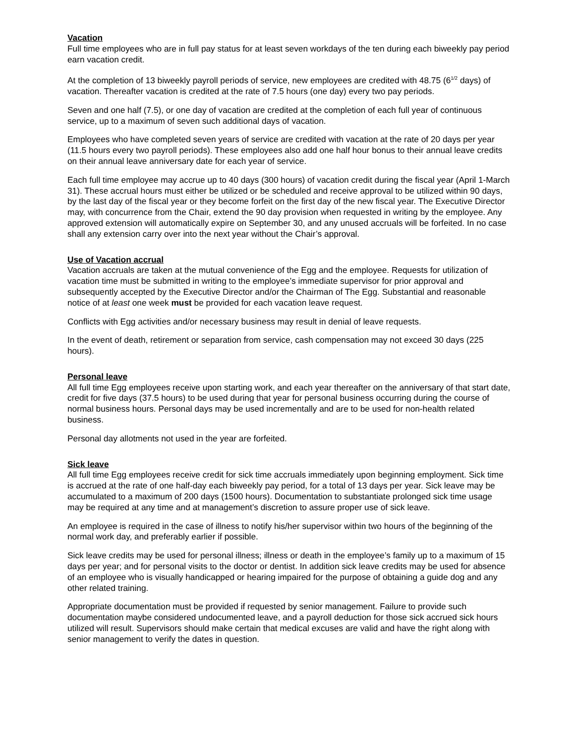Vacation
Full time employees who are in full pay status for at least seven workdays of the ten during each biweekly pay period earn vacation credit.
At the completion of 13 biweekly payroll periods of service, new employees are credited with 48.75 (6<sup>1/2</sup> days) of vacation. Thereafter vacation is credited at the rate of 7.5 hours (one day) every two pay periods.
Seven and one half (7.5), or one day of vacation are credited at the completion of each full year of continuous service, up to a maximum of seven such additional days of vacation.
Employees who have completed seven years of service are credited with vacation at the rate of 20 days per year (11.5 hours every two payroll periods). These employees also add one half hour bonus to their annual leave credits on their annual leave anniversary date for each year of service.
Each full time employee may accrue up to 40 days (300 hours) of vacation credit during the fiscal year (April 1-March 31). These accrual hours must either be utilized or be scheduled and receive approval to be utilized within 90 days, by the last day of the fiscal year or they become forfeit on the first day of the new fiscal year. The Executive Director may, with concurrence from the Chair, extend the 90 day provision when requested in writing by the employee. Any approved extension will automatically expire on September 30, and any unused accruals will be forfeited. In no case shall any extension carry over into the next year without the Chair’s approval.
Use of Vacation accrual
Vacation accruals are taken at the mutual convenience of the Egg and the employee. Requests for utilization of vacation time must be submitted in writing to the employee’s immediate supervisor for prior approval and subsequently accepted by the Executive Director and/or the Chairman of The Egg. Substantial and reasonable notice of at least one week must be provided for each vacation leave request.
Conflicts with Egg activities and/or necessary business may result in denial of leave requests.
In the event of death, retirement or separation from service, cash compensation may not exceed 30 days (225 hours).
Personal leave
All full time Egg employees receive upon starting work, and each year thereafter on the anniversary of that start date, credit for five days (37.5 hours) to be used during that year for personal business occurring during the course of normal business hours. Personal days may be used incrementally and are to be used for non-health related business.
Personal day allotments not used in the year are forfeited.
Sick leave
All full time Egg employees receive credit for sick time accruals immediately upon beginning employment. Sick time is accrued at the rate of one half-day each biweekly pay period, for a total of 13 days per year. Sick leave may be accumulated to a maximum of 200 days (1500 hours). Documentation to substantiate prolonged sick time usage may be required at any time and at management’s discretion to assure proper use of sick leave.
An employee is required in the case of illness to notify his/her supervisor within two hours of the beginning of the normal work day, and preferably earlier if possible.
Sick leave credits may be used for personal illness; illness or death in the employee’s family up to a maximum of 15 days per year; and for personal visits to the doctor or dentist. In addition sick leave credits may be used for absence of an employee who is visually handicapped or hearing impaired for the purpose of obtaining a guide dog and any other related training.
Appropriate documentation must be provided if requested by senior management. Failure to provide such documentation maybe considered undocumented leave, and a payroll deduction for those sick accrued sick hours utilized will result. Supervisors should make certain that medical excuses are valid and have the right along with senior management to verify the dates in question.